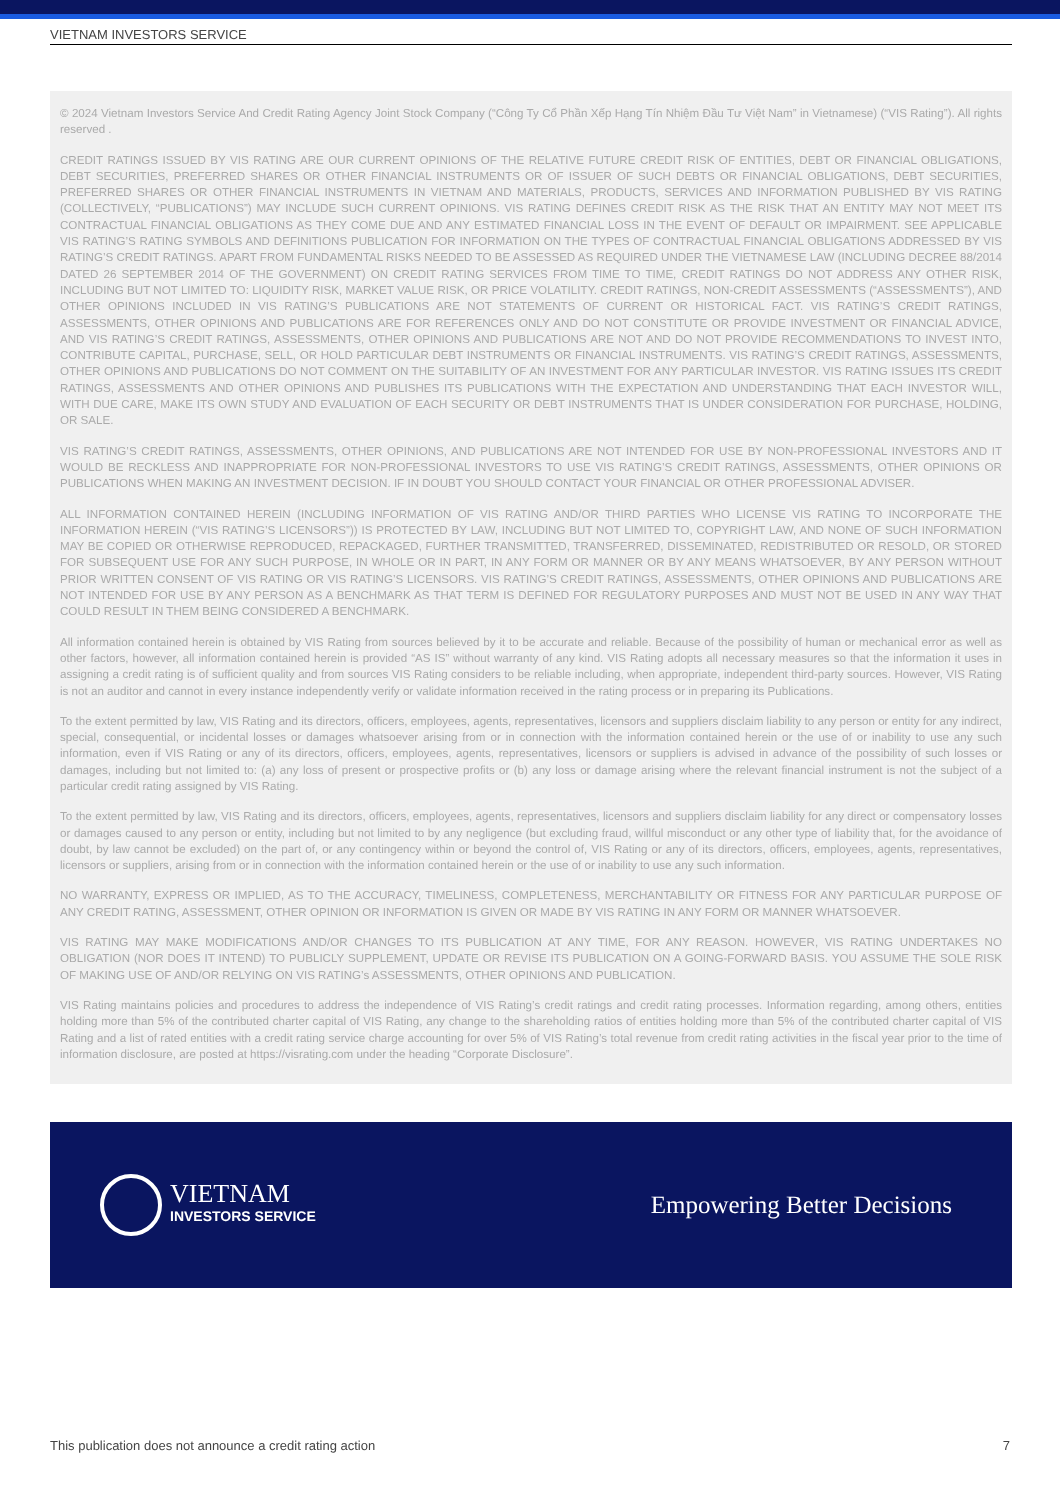VIETNAM INVESTORS SERVICE
© 2024 Vietnam Investors Service And Credit Rating Agency Joint Stock Company (“Công Ty Cổ Phần Xếp Hạng Tín Nhiệm Đầu Tư Việt Nam” in Vietnamese) (“VIS Rating”). All rights reserved .
CREDIT RATINGS ISSUED BY VIS RATING ARE OUR CURRENT OPINIONS OF THE RELATIVE FUTURE CREDIT RISK OF ENTITIES, DEBT OR FINANCIAL OBLIGATIONS, DEBT SECURITIES, PREFERRED SHARES OR OTHER FINANCIAL INSTRUMENTS OR OF ISSUER OF SUCH DEBTS OR FINANCIAL OBLIGATIONS, DEBT SECURITIES, PREFERRED SHARES OR OTHER FINANCIAL INSTRUMENTS IN VIETNAM AND MATERIALS, PRODUCTS, SERVICES AND INFORMATION PUBLISHED BY VIS RATING (COLLECTIVELY, “PUBLICATIONS”) MAY INCLUDE SUCH CURRENT OPINIONS. VIS RATING DEFINES CREDIT RISK AS THE RISK THAT AN ENTITY MAY NOT MEET ITS CONTRACTUAL FINANCIAL OBLIGATIONS AS THEY COME DUE AND ANY ESTIMATED FINANCIAL LOSS IN THE EVENT OF DEFAULT OR IMPAIRMENT. SEE APPLICABLE VIS RATING’S RATING SYMBOLS AND DEFINITIONS PUBLICATION FOR INFORMATION ON THE TYPES OF CONTRACTUAL FINANCIAL OBLIGATIONS ADDRESSED BY VIS RATING’S CREDIT RATINGS. APART FROM FUNDAMENTAL RISKS NEEDED TO BE ASSESSED AS REQUIRED UNDER THE VIETNAMESE LAW (INCLUDING DECREE 88/2014 DATED 26 SEPTEMBER 2014 OF THE GOVERNMENT) ON CREDIT RATING SERVICES FROM TIME TO TIME, CREDIT RATINGS DO NOT ADDRESS ANY OTHER RISK, INCLUDING BUT NOT LIMITED TO: LIQUIDITY RISK, MARKET VALUE RISK, OR PRICE VOLATILITY. CREDIT RATINGS, NON-CREDIT ASSESSMENTS (“ASSESSMENTS”), AND OTHER OPINIONS INCLUDED IN VIS RATING’S PUBLICATIONS ARE NOT STATEMENTS OF CURRENT OR HISTORICAL FACT. VIS RATING’S CREDIT RATINGS, ASSESSMENTS, OTHER OPINIONS AND PUBLICATIONS ARE FOR REFERENCES ONLY AND DO NOT CONSTITUTE OR PROVIDE INVESTMENT OR FINANCIAL ADVICE, AND VIS RATING’S CREDIT RATINGS, ASSESSMENTS, OTHER OPINIONS AND PUBLICATIONS ARE NOT AND DO NOT PROVIDE RECOMMENDATIONS TO INVEST INTO, CONTRIBUTE CAPITAL, PURCHASE, SELL, OR HOLD PARTICULAR DEBT INSTRUMENTS OR FINANCIAL INSTRUMENTS. VIS RATING’S CREDIT RATINGS, ASSESSMENTS, OTHER OPINIONS AND PUBLICATIONS DO NOT COMMENT ON THE SUITABILITY OF AN INVESTMENT FOR ANY PARTICULAR INVESTOR. VIS RATING ISSUES ITS CREDIT RATINGS, ASSESSMENTS AND OTHER OPINIONS AND PUBLISHES ITS PUBLICATIONS WITH THE EXPECTATION AND UNDERSTANDING THAT EACH INVESTOR WILL, WITH DUE CARE, MAKE ITS OWN STUDY AND EVALUATION OF EACH SECURITY OR DEBT INSTRUMENTS THAT IS UNDER CONSIDERATION FOR PURCHASE, HOLDING, OR SALE.
VIS RATING’S CREDIT RATINGS, ASSESSMENTS, OTHER OPINIONS, AND PUBLICATIONS ARE NOT INTENDED FOR USE BY NON-PROFESSIONAL INVESTORS AND IT WOULD BE RECKLESS AND INAPPROPRIATE FOR NON-PROFESSIONAL INVESTORS TO USE VIS RATING’S CREDIT RATINGS, ASSESSMENTS, OTHER OPINIONS OR PUBLICATIONS WHEN MAKING AN INVESTMENT DECISION. IF IN DOUBT YOU SHOULD CONTACT YOUR FINANCIAL OR OTHER PROFESSIONAL ADVISER.
ALL INFORMATION CONTAINED HEREIN (INCLUDING INFORMATION OF VIS RATING AND/OR THIRD PARTIES WHO LICENSE VIS RATING TO INCORPORATE THE INFORMATION HEREIN (“VIS RATING’S LICENSORS”)) IS PROTECTED BY LAW, INCLUDING BUT NOT LIMITED TO, COPYRIGHT LAW, AND NONE OF SUCH INFORMATION MAY BE COPIED OR OTHERWISE REPRODUCED, REPACKAGED, FURTHER TRANSMITTED, TRANSFERRED, DISSEMINATED, REDISTRIBUTED OR RESOLD, OR STORED FOR SUBSEQUENT USE FOR ANY SUCH PURPOSE, IN WHOLE OR IN PART, IN ANY FORM OR MANNER OR BY ANY MEANS WHATSOEVER, BY ANY PERSON WITHOUT PRIOR WRITTEN CONSENT OF VIS RATING OR VIS RATING’S LICENSORS. VIS RATING’S CREDIT RATINGS, ASSESSMENTS, OTHER OPINIONS AND PUBLICATIONS ARE NOT INTENDED FOR USE BY ANY PERSON AS A BENCHMARK AS THAT TERM IS DEFINED FOR REGULATORY PURPOSES AND MUST NOT BE USED IN ANY WAY THAT COULD RESULT IN THEM BEING CONSIDERED A BENCHMARK.
All information contained herein is obtained by VIS Rating from sources believed by it to be accurate and reliable. Because of the possibility of human or mechanical error as well as other factors, however, all information contained herein is provided “AS IS” without warranty of any kind. VIS Rating adopts all necessary measures so that the information it uses in assigning a credit rating is of sufficient quality and from sources VIS Rating considers to be reliable including, when appropriate, independent third-party sources. However, VIS Rating is not an auditor and cannot in every instance independently verify or validate information received in the rating process or in preparing its Publications.
To the extent permitted by law, VIS Rating and its directors, officers, employees, agents, representatives, licensors and suppliers disclaim liability to any person or entity for any indirect, special, consequential, or incidental losses or damages whatsoever arising from or in connection with the information contained herein or the use of or inability to use any such information, even if VIS Rating or any of its directors, officers, employees, agents, representatives, licensors or suppliers is advised in advance of the possibility of such losses or damages, including but not limited to: (a) any loss of present or prospective profits or (b) any loss or damage arising where the relevant financial instrument is not the subject of a particular credit rating assigned by VIS Rating.
To the extent permitted by law, VIS Rating and its directors, officers, employees, agents, representatives, licensors and suppliers disclaim liability for any direct or compensatory losses or damages caused to any person or entity, including but not limited to by any negligence (but excluding fraud, willful misconduct or any other type of liability that, for the avoidance of doubt, by law cannot be excluded) on the part of, or any contingency within or beyond the control of, VIS Rating or any of its directors, officers, employees, agents, representatives, licensors or suppliers, arising from or in connection with the information contained herein or the use of or inability to use any such information.
NO WARRANTY, EXPRESS OR IMPLIED, AS TO THE ACCURACY, TIMELINESS, COMPLETENESS, MERCHANTABILITY OR FITNESS FOR ANY PARTICULAR PURPOSE OF ANY CREDIT RATING, ASSESSMENT, OTHER OPINION OR INFORMATION IS GIVEN OR MADE BY VIS RATING IN ANY FORM OR MANNER WHATSOEVER.
VIS RATING MAY MAKE MODIFICATIONS AND/OR CHANGES TO ITS PUBLICATION AT ANY TIME, FOR ANY REASON. HOWEVER, VIS RATING UNDERTAKES NO OBLIGATION (NOR DOES IT INTEND) TO PUBLICLY SUPPLEMENT, UPDATE OR REVISE ITS PUBLICATION ON A GOING-FORWARD BASIS. YOU ASSUME THE SOLE RISK OF MAKING USE OF AND/OR RELYING ON VIS RATING’s ASSESSMENTS, OTHER OPINIONS AND PUBLICATION.
VIS Rating maintains policies and procedures to address the independence of VIS Rating’s credit ratings and credit rating processes. Information regarding, among others, entities holding more than 5% of the contributed charter capital of VIS Rating, any change to the shareholding ratios of entities holding more than 5% of the contributed charter capital of VIS Rating and a list of rated entities with a credit rating service charge accounting for over 5% of VIS Rating’s total revenue from credit rating activities in the fiscal year prior to the time of information disclosure, are posted at https://visrating.com under the heading “Corporate Disclosure”.
VIETNAM
INVESTORS SERVICE
Empowering Better Decisions
This publication does not announce a credit rating action 7